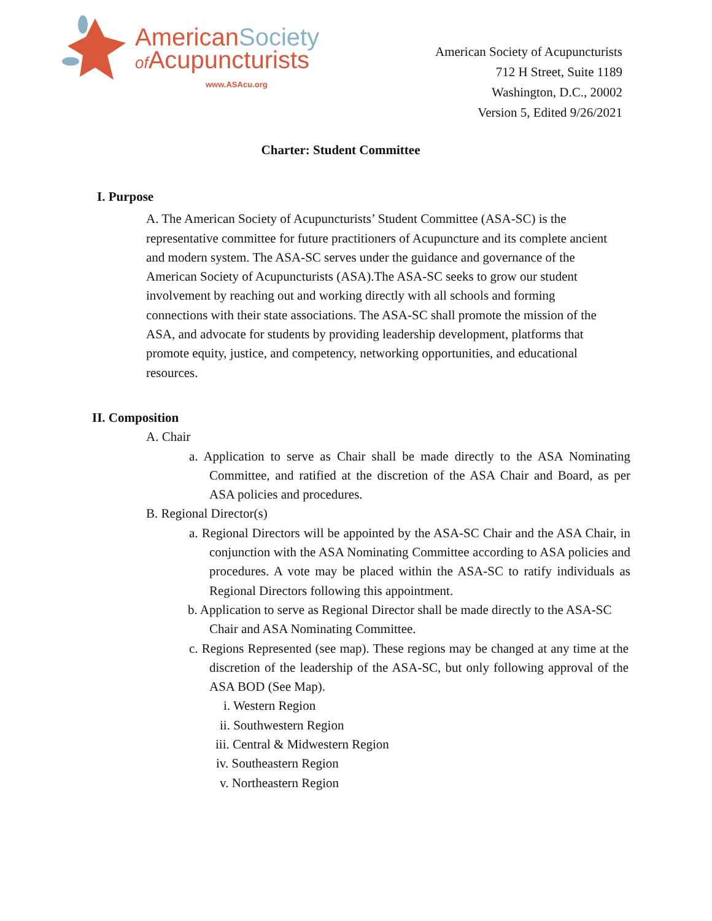AmericanSociety
of Acupuncturists
www.ASAcu.org
American Society of Acupuncturists
712 H Street, Suite 1189
Washington, D.C., 20002
Version 5, Edited 9/26/2021
Charter: Student Committee
I. Purpose
A. The American Society of Acupuncturists’ Student Committee (ASA-SC) is the representative committee for future practitioners of Acupuncture and its complete ancient and modern system. The ASA-SC serves under the guidance and governance of the American Society of Acupuncturists (ASA).The ASA-SC seeks to grow our student involvement by reaching out and working directly with all schools and forming connections with their state associations. The ASA-SC shall promote the mission of the ASA, and advocate for students by providing leadership development, platforms that promote equity, justice, and competency, networking opportunities, and educational resources.
II. Composition
A. Chair
a. Application to serve as Chair shall be made directly to the ASA Nominating Committee, and ratified at the discretion of the ASA Chair and Board, as per ASA policies and procedures.
B. Regional Director(s)
a. Regional Directors will be appointed by the ASA-SC Chair and the ASA Chair, in conjunction with the ASA Nominating Committee according to ASA policies and procedures. A vote may be placed within the ASA-SC to ratify individuals as Regional Directors following this appointment.
b. Application to serve as Regional Director shall be made directly to the ASA-SC Chair and ASA Nominating Committee.
c. Regions Represented (see map). These regions may be changed at any time at the discretion of the leadership of the ASA-SC, but only following approval of the ASA BOD (See Map).
i. Western Region
ii. Southwestern Region
iii. Central & Midwestern Region
iv. Southeastern Region
v. Northeastern Region